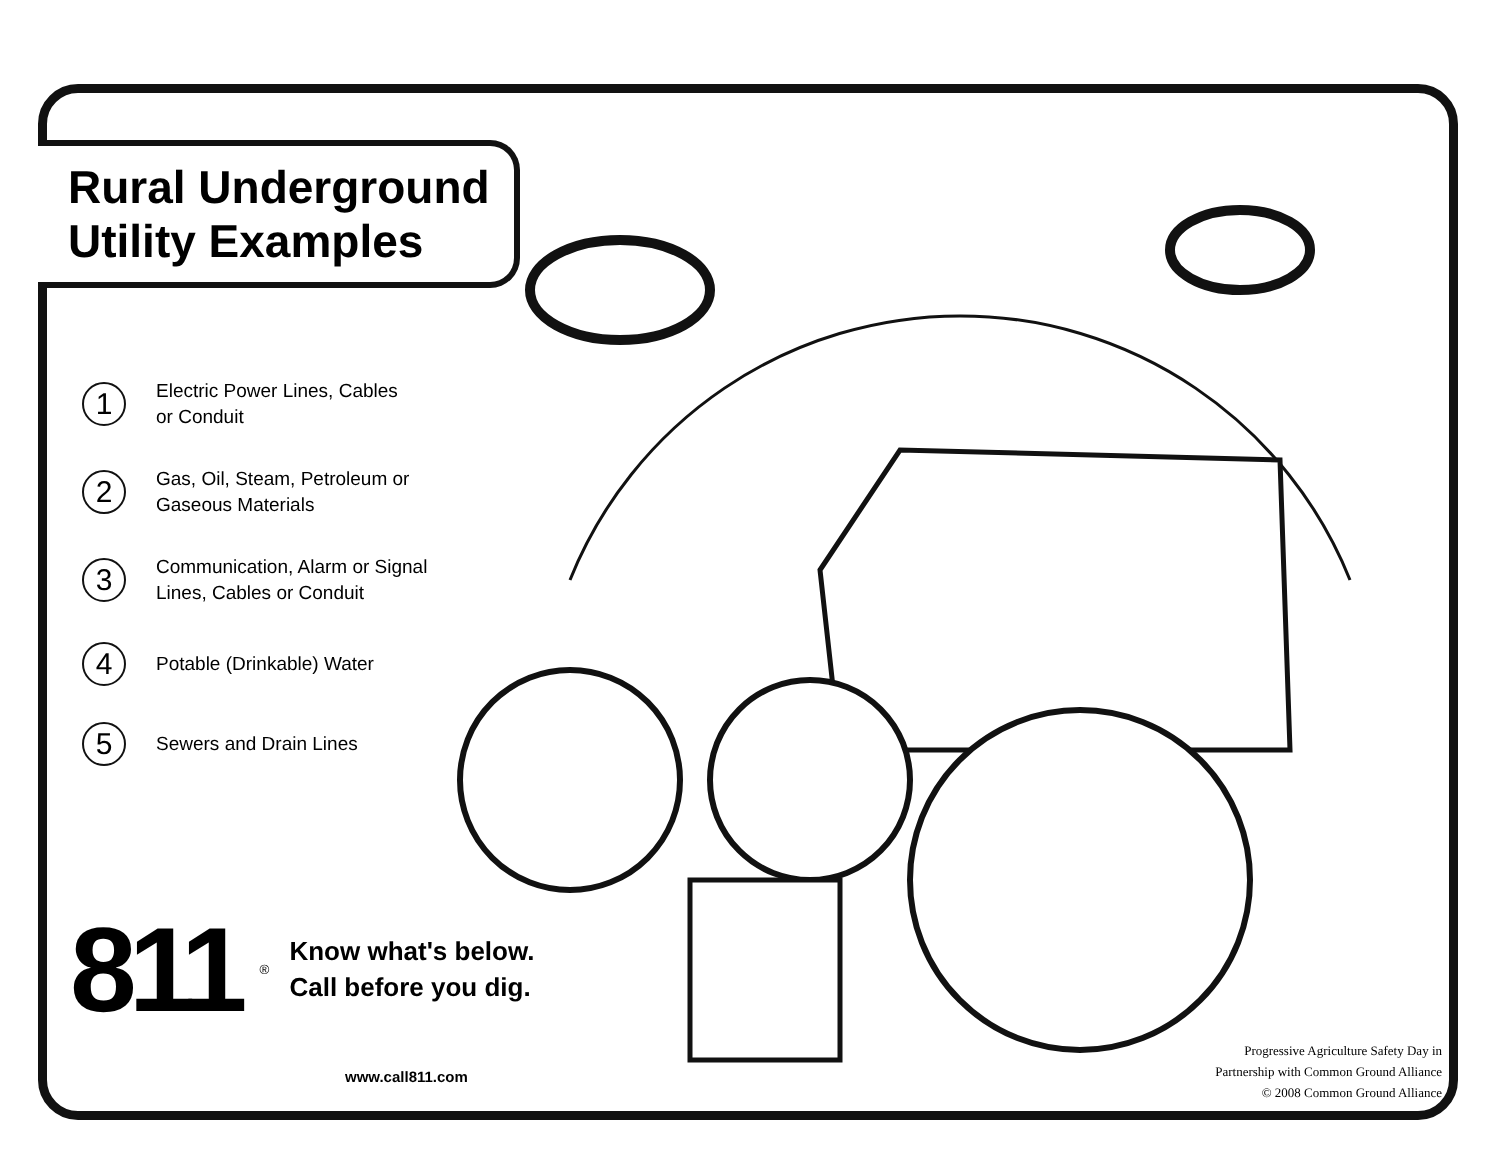Rural Underground
Utility Examples
1 Electric Power Lines, Cables
or Conduit
2 Gas, Oil, Steam, Petroleum or
Gaseous Materials
3 Communication, Alarm or Signal
Lines, Cables or Conduit
4 Potable (Drinkable) Water
5 Sewers and Drain Lines
811<sup>®</sup>
Know what's below.
Call before you dig.
www.call811.com
Progressive Agriculture Safety Day in
Partnership with Common Ground Alliance
© 2008 Common Ground Alliance